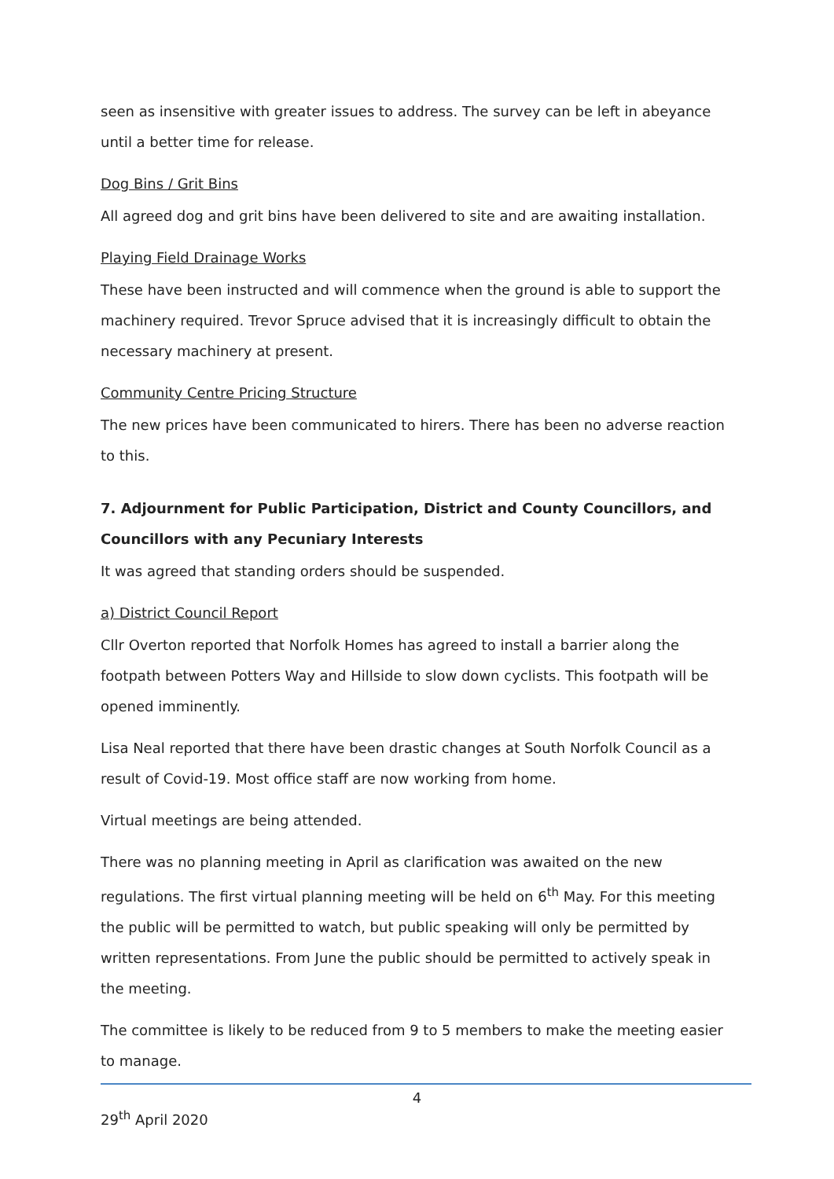seen as insensitive with greater issues to address. The survey can be left in abeyance until a better time for release.
Dog Bins / Grit Bins
All agreed dog and grit bins have been delivered to site and are awaiting installation.
Playing Field Drainage Works
These have been instructed and will commence when the ground is able to support the machinery required. Trevor Spruce advised that it is increasingly difficult to obtain the necessary machinery at present.
Community Centre Pricing Structure
The new prices have been communicated to hirers. There has been no adverse reaction to this.
7. Adjournment for Public Participation, District and County Councillors, and Councillors with any Pecuniary Interests
It was agreed that standing orders should be suspended.
a) District Council Report
Cllr Overton reported that Norfolk Homes has agreed to install a barrier along the footpath between Potters Way and Hillside to slow down cyclists. This footpath will be opened imminently.
Lisa Neal reported that there have been drastic changes at South Norfolk Council as a result of Covid-19. Most office staff are now working from home.
Virtual meetings are being attended.
There was no planning meeting in April as clarification was awaited on the new regulations. The first virtual planning meeting will be held on 6<sup>th</sup> May. For this meeting the public will be permitted to watch, but public speaking will only be permitted by written representations. From June the public should be permitted to actively speak in the meeting.
The committee is likely to be reduced from 9 to 5 members to make the meeting easier to manage.
4
29<sup>th</sup> April 2020